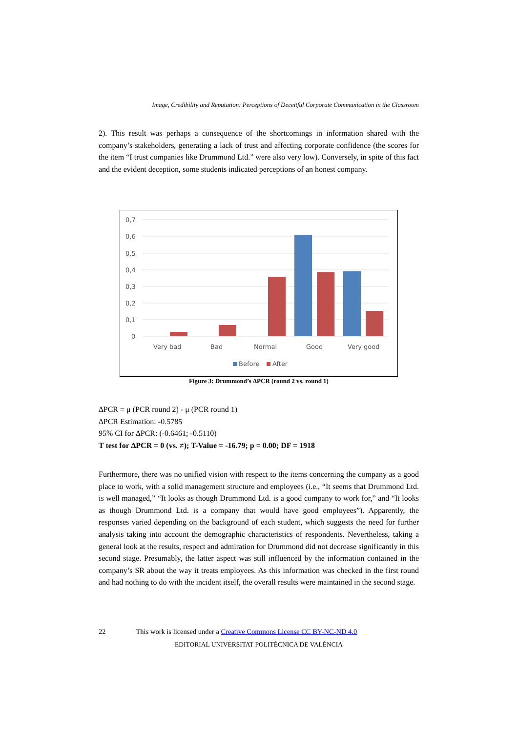Image, Credibility and Reputation: Perceptions of Deceitful Corporate Communication in the Classroom
2). This result was perhaps a consequence of the shortcomings in information shared with the company’s stakeholders, generating a lack of trust and affecting corporate confidence (the scores for the item “I trust companies like Drummond Ltd.” were also very low). Conversely, in spite of this fact and the evident deception, some students indicated perceptions of an honest company.
0,7
0,6
0,5
0,4
0,3
0,2
0,1
0
Very bad
Bad
Normal
Good
Very good
Before
After
Figure 3: Drummond’s ∆PCR (round 2 vs. round 1)
∆PCR = μ (PCR round 2) - μ (PCR round 1)
∆PCR Estimation: -0.5785
95% CI for ∆PCR: (-0.6461; -0.5110)
T test for ∆PCR = 0 (vs. ≠); T-Value = -16.79; p = 0.00; DF = 1918
Furthermore, there was no unified vision with respect to the items concerning the company as a good place to work, with a solid management structure and employees (i.e., “It seems that Drummond Ltd. is well managed,” “It looks as though Drummond Ltd. is a good company to work for,” and “It looks as though Drummond Ltd. is a company that would have good employees”). Apparently, the responses varied depending on the background of each student, which suggests the need for further analysis taking into account the demographic characteristics of respondents. Nevertheless, taking a general look at the results, respect and admiration for Drummond did not decrease significantly in this second stage. Presumably, the latter aspect was still influenced by the information contained in the company’s SR about the way it treats employees. As this information was checked in the first round and had nothing to do with the incident itself, the overall results were maintained in the second stage.
22 This work is licensed under a Creative Commons License CC BY-NC-ND 4.0
EDITORIAL UNIVERSITAT POLITÈCNICA DE VALÈNCIA